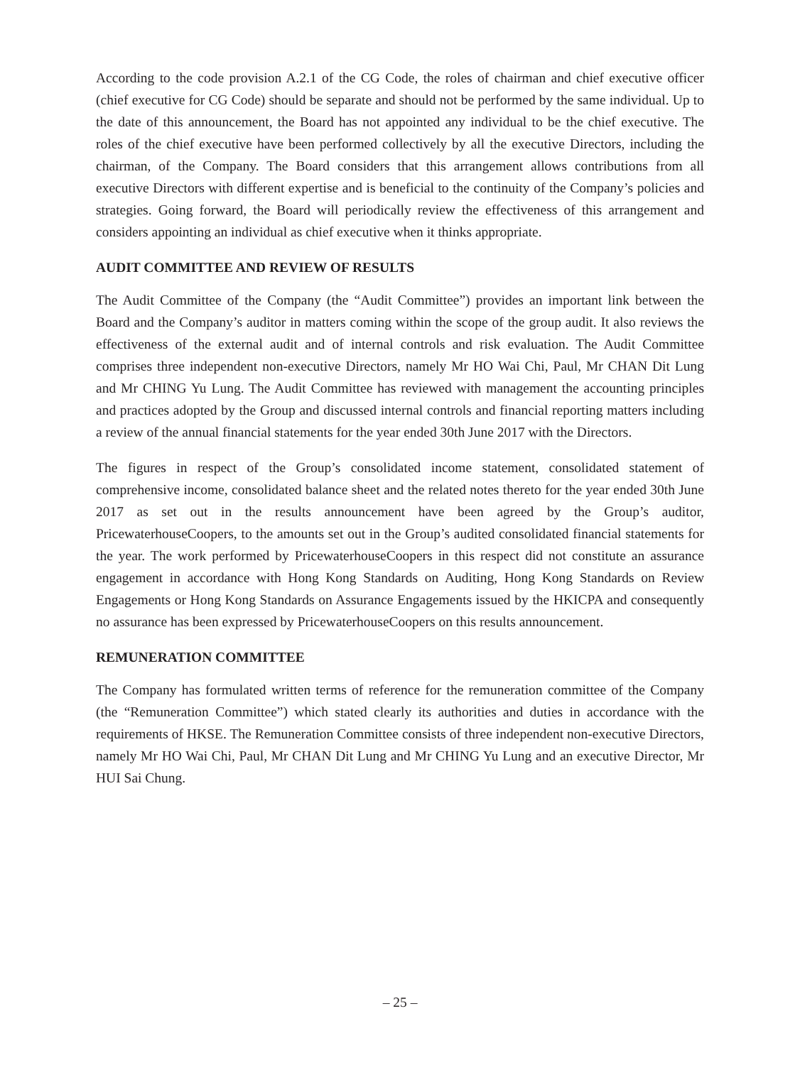According to the code provision A.2.1 of the CG Code, the roles of chairman and chief executive officer (chief executive for CG Code) should be separate and should not be performed by the same individual. Up to the date of this announcement, the Board has not appointed any individual to be the chief executive. The roles of the chief executive have been performed collectively by all the executive Directors, including the chairman, of the Company. The Board considers that this arrangement allows contributions from all executive Directors with different expertise and is beneficial to the continuity of the Company’s policies and strategies. Going forward, the Board will periodically review the effectiveness of this arrangement and considers appointing an individual as chief executive when it thinks appropriate.
AUDIT COMMITTEE AND REVIEW OF RESULTS
The Audit Committee of the Company (the “Audit Committee”) provides an important link between the Board and the Company’s auditor in matters coming within the scope of the group audit. It also reviews the effectiveness of the external audit and of internal controls and risk evaluation. The Audit Committee comprises three independent non-executive Directors, namely Mr HO Wai Chi, Paul, Mr CHAN Dit Lung and Mr CHING Yu Lung. The Audit Committee has reviewed with management the accounting principles and practices adopted by the Group and discussed internal controls and financial reporting matters including a review of the annual financial statements for the year ended 30th June 2017 with the Directors.
The figures in respect of the Group’s consolidated income statement, consolidated statement of comprehensive income, consolidated balance sheet and the related notes thereto for the year ended 30th June 2017 as set out in the results announcement have been agreed by the Group’s auditor, PricewaterhouseCoopers, to the amounts set out in the Group’s audited consolidated financial statements for the year. The work performed by PricewaterhouseCoopers in this respect did not constitute an assurance engagement in accordance with Hong Kong Standards on Auditing, Hong Kong Standards on Review Engagements or Hong Kong Standards on Assurance Engagements issued by the HKICPA and consequently no assurance has been expressed by PricewaterhouseCoopers on this results announcement.
REMUNERATION COMMITTEE
The Company has formulated written terms of reference for the remuneration committee of the Company (the “Remuneration Committee”) which stated clearly its authorities and duties in accordance with the requirements of HKSE. The Remuneration Committee consists of three independent non-executive Directors, namely Mr HO Wai Chi, Paul, Mr CHAN Dit Lung and Mr CHING Yu Lung and an executive Director, Mr HUI Sai Chung.
– 25 –